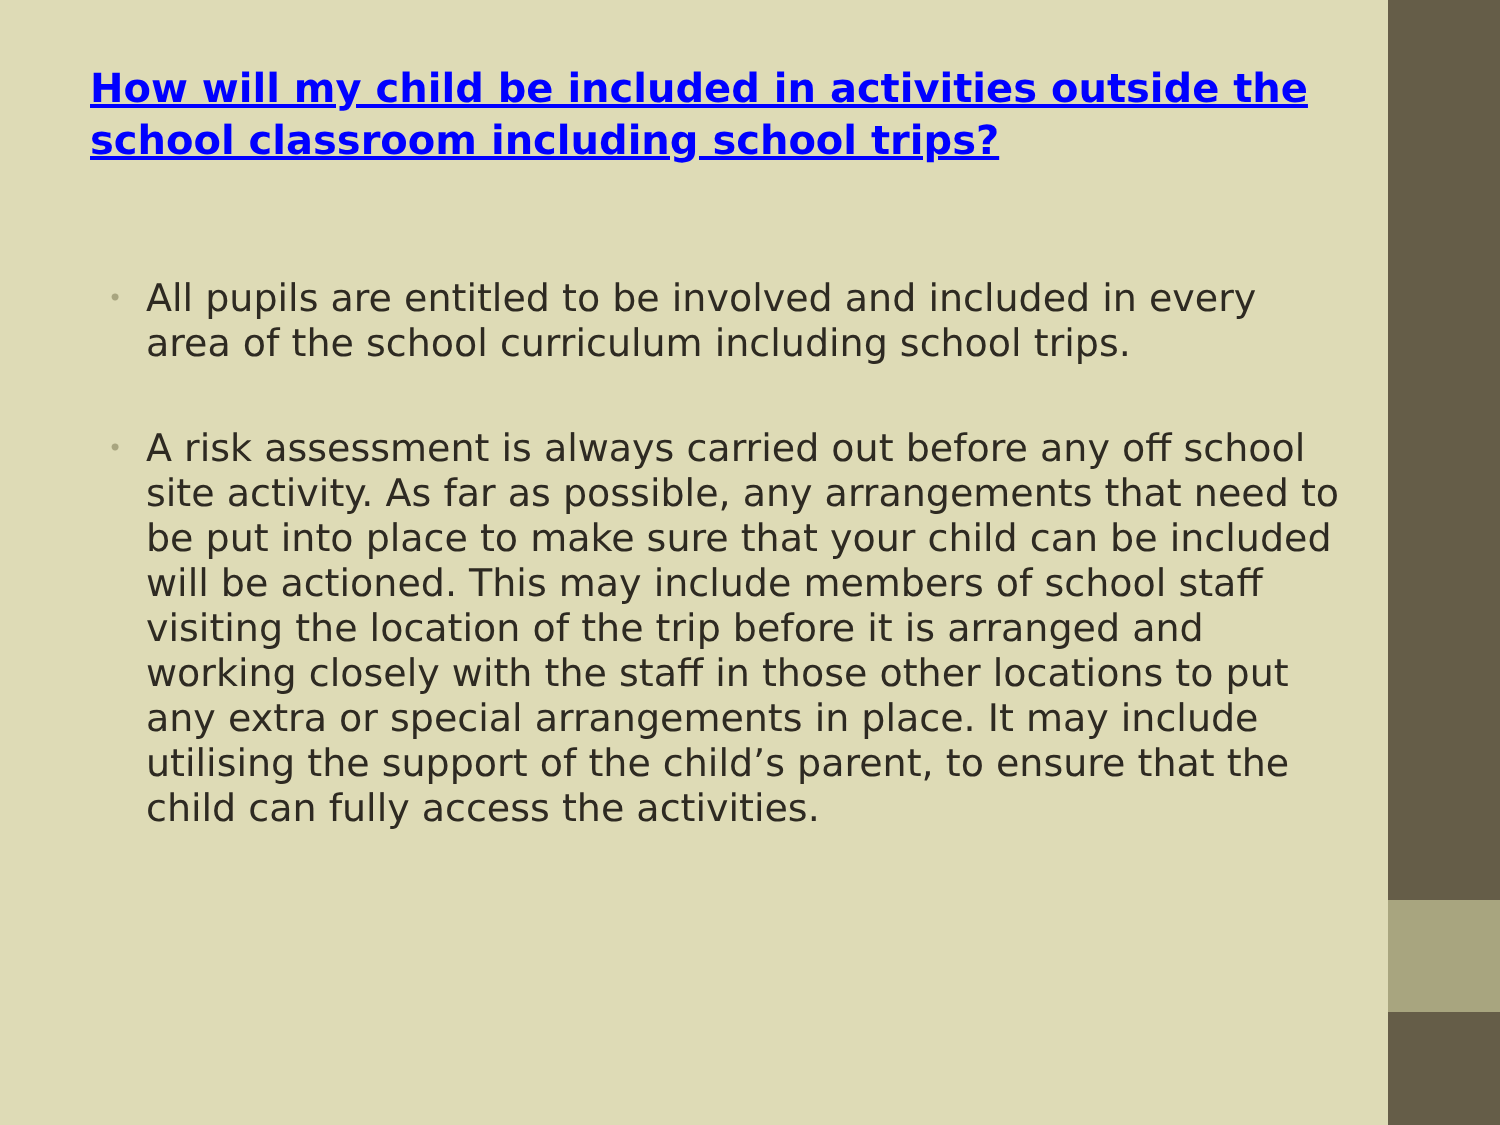How will my child be included in activities outside the school classroom including school trips?
• All pupils are entitled to be involved and included in every area of the school curriculum including school trips.
• A risk assessment is always carried out before any off school site activity. As far as possible, any arrangements that need to be put into place to make sure that your child can be included will be actioned. This may include members of school staff visiting the location of the trip before it is arranged and working closely with the staff in those other locations to put any extra or special arrangements in place. It may include utilising the support of the child’s parent, to ensure that the child can fully access the activities.